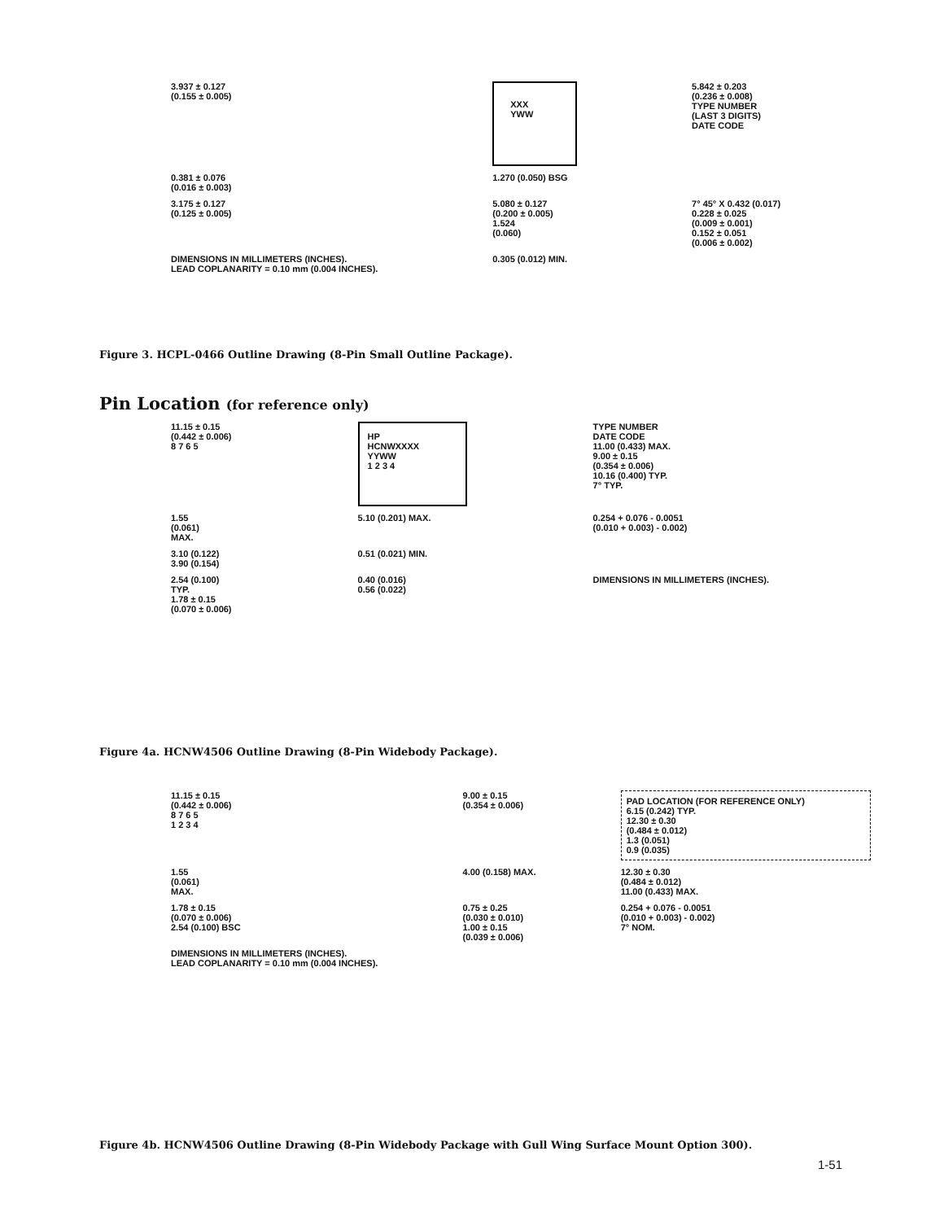3.937 ± 0.127
(0.155 ± 0.005)
XXX
YWW
5.842 ± 0.203
(0.236 ± 0.008)
TYPE NUMBER
(LAST 3 DIGITS)
DATE CODE
0.381 ± 0.076
(0.016 ± 0.003)
1.270 (0.050) BSG
3.175 ± 0.127
(0.125 ± 0.005)
5.080 ± 0.127
(0.200 ± 0.005)
1.524
(0.060)
7° 45° X 0.432 (0.017)
0.228 ± 0.025
(0.009 ± 0.001)
0.152 ± 0.051
(0.006 ± 0.002)
DIMENSIONS IN MILLIMETERS (INCHES).
LEAD COPLANARITY = 0.10 mm (0.004 INCHES).
0.305 (0.012) MIN.
Figure 3. HCPL-0466 Outline Drawing (8-Pin Small Outline Package).
Pin Location (for reference only)
11.15 ± 0.15
(0.442 ± 0.006)
8 7 6 5
HP
HCNWXXXX
YYWW
1 2 3 4
TYPE NUMBER
DATE CODE
11.00 (0.433) MAX.
9.00 ± 0.15
(0.354 ± 0.006)
10.16 (0.400) TYP.
7° TYP.
1.55
(0.061)
MAX.
5.10 (0.201) MAX.
0.254 + 0.076 - 0.0051
(0.010 + 0.003) - 0.002)
3.10 (0.122)
3.90 (0.154)
0.51 (0.021) MIN.
2.54 (0.100)
TYP.
1.78 ± 0.15
(0.070 ± 0.006)
0.40 (0.016)
0.56 (0.022)
DIMENSIONS IN MILLIMETERS (INCHES).
Figure 4a. HCNW4506 Outline Drawing (8-Pin Widebody Package).
11.15 ± 0.15
(0.442 ± 0.006)
8 7 6 5
1 2 3 4
9.00 ± 0.15
(0.354 ± 0.006)
PAD LOCATION (FOR REFERENCE ONLY)
6.15 (0.242) TYP.
12.30 ± 0.30
(0.484 ± 0.012)
1.3 (0.051)
0.9 (0.035)
1.55
(0.061)
MAX.
4.00 (0.158) MAX.
12.30 ± 0.30
(0.484 ± 0.012)
11.00 (0.433) MAX.
1.78 ± 0.15
(0.070 ± 0.006)
2.54 (0.100) BSC
0.75 ± 0.25
(0.030 ± 0.010)
1.00 ± 0.15
(0.039 ± 0.006)
0.254 + 0.076 - 0.0051
(0.010 + 0.003) - 0.002)
7° NOM.
DIMENSIONS IN MILLIMETERS (INCHES).
LEAD COPLANARITY = 0.10 mm (0.004 INCHES).
Figure 4b. HCNW4506 Outline Drawing (8-Pin Widebody Package with Gull Wing Surface Mount Option 300).
1-51